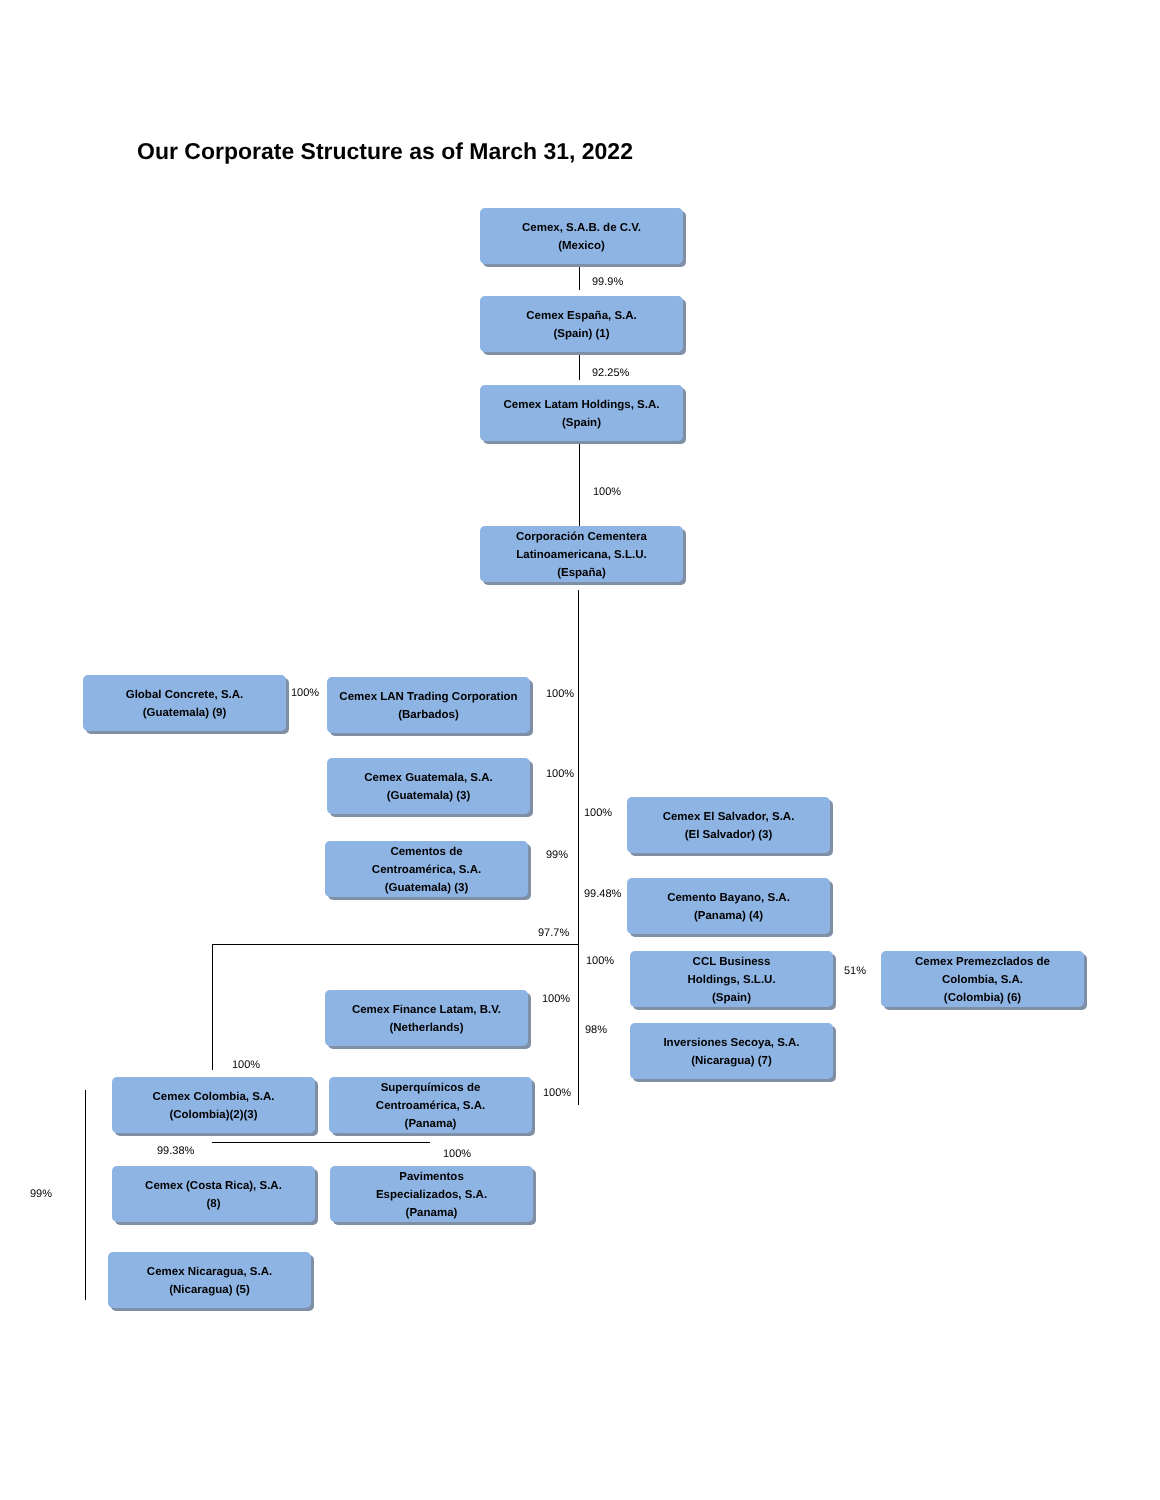Our Corporate Structure as of March 31, 2022
Cemex, S.A.B. de C.V.
(Mexico)
99.9%
Cemex España, S.A.
(Spain) (1)
92.25%
Cemex Latam Holdings, S.A.
(Spain)
100%
Corporación Cementera
Latinoamericana, S.L.U.
(España)
Global Concrete, S.A.
(Guatemala) (9)
100%
Cemex LAN Trading Corporation
(Barbados)
100%
Cemex Guatemala, S.A.
(Guatemala) (3)
100%
100%
Cemex El Salvador, S.A.
(El Salvador) (3)
Cementos de
Centroamérica, S.A.
(Guatemala) (3)
99%
99.48%
Cemento Bayano, S.A.
(Panama) (4)
97.7%
100%
CCL Business
Holdings, S.L.U.
(Spain)
51%
Cemex Premezclados de
Colombia, S.A.
(Colombia) (6)
Cemex Finance Latam, B.V.
(Netherlands)
100%
98%
Inversiones Secoya, S.A.
(Nicaragua) (7)
100%
Cemex Colombia, S.A.
(Colombia)(2)(3)
Superquímicos de
Centroamérica, S.A.
(Panama)
100%
99.38% 100%
99%
Cemex (Costa Rica), S.A.
(8)
Pavimentos
Especializados, S.A.
(Panama)
Cemex Nicaragua, S.A.
(Nicaragua) (5)